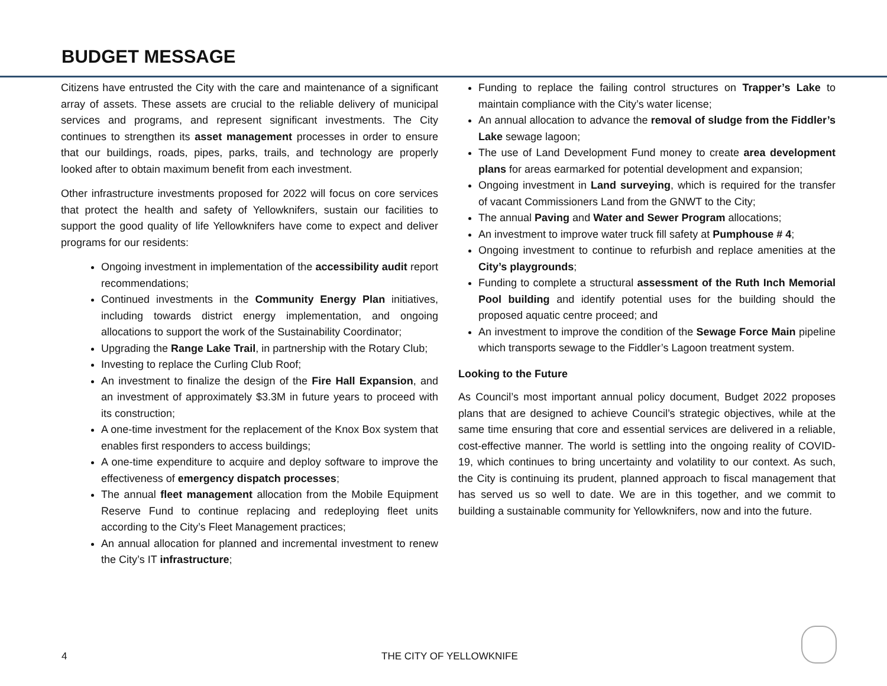BUDGET MESSAGE
Citizens have entrusted the City with the care and maintenance of a significant array of assets. These assets are crucial to the reliable delivery of municipal services and programs, and represent significant investments. The City continues to strengthen its asset management processes in order to ensure that our buildings, roads, pipes, parks, trails, and technology are properly looked after to obtain maximum benefit from each investment.
Other infrastructure investments proposed for 2022 will focus on core services that protect the health and safety of Yellowknifers, sustain our facilities to support the good quality of life Yellowknifers have come to expect and deliver programs for our residents:
Ongoing investment in implementation of the accessibility audit report recommendations;
Continued investments in the Community Energy Plan initiatives, including towards district energy implementation, and ongoing allocations to support the work of the Sustainability Coordinator;
Upgrading the Range Lake Trail, in partnership with the Rotary Club;
Investing to replace the Curling Club Roof;
An investment to finalize the design of the Fire Hall Expansion, and an investment of approximately $3.3M in future years to proceed with its construction;
A one-time investment for the replacement of the Knox Box system that enables first responders to access buildings;
A one-time expenditure to acquire and deploy software to improve the effectiveness of emergency dispatch processes;
The annual fleet management allocation from the Mobile Equipment Reserve Fund to continue replacing and redeploying fleet units according to the City’s Fleet Management practices;
An annual allocation for planned and incremental investment to renew the City’s IT infrastructure;
Funding to replace the failing control structures on Trapper’s Lake to maintain compliance with the City’s water license;
An annual allocation to advance the removal of sludge from the Fiddler’s Lake sewage lagoon;
The use of Land Development Fund money to create area development plans for areas earmarked for potential development and expansion;
Ongoing investment in Land surveying, which is required for the transfer of vacant Commissioners Land from the GNWT to the City;
The annual Paving and Water and Sewer Program allocations;
An investment to improve water truck fill safety at Pumphouse # 4;
Ongoing investment to continue to refurbish and replace amenities at the City’s playgrounds;
Funding to complete a structural assessment of the Ruth Inch Memorial Pool building and identify potential uses for the building should the proposed aquatic centre proceed; and
An investment to improve the condition of the Sewage Force Main pipeline which transports sewage to the Fiddler’s Lagoon treatment system.
Looking to the Future
As Council’s most important annual policy document, Budget 2022 proposes plans that are designed to achieve Council’s strategic objectives, while at the same time ensuring that core and essential services are delivered in a reliable, cost-effective manner. The world is settling into the ongoing reality of COVID-19, which continues to bring uncertainty and volatility to our context. As such, the City is continuing its prudent, planned approach to fiscal management that has served us so well to date. We are in this together, and we commit to building a sustainable community for Yellowknifers, now and into the future.
4 THE CITY OF YELLOWKNIFE